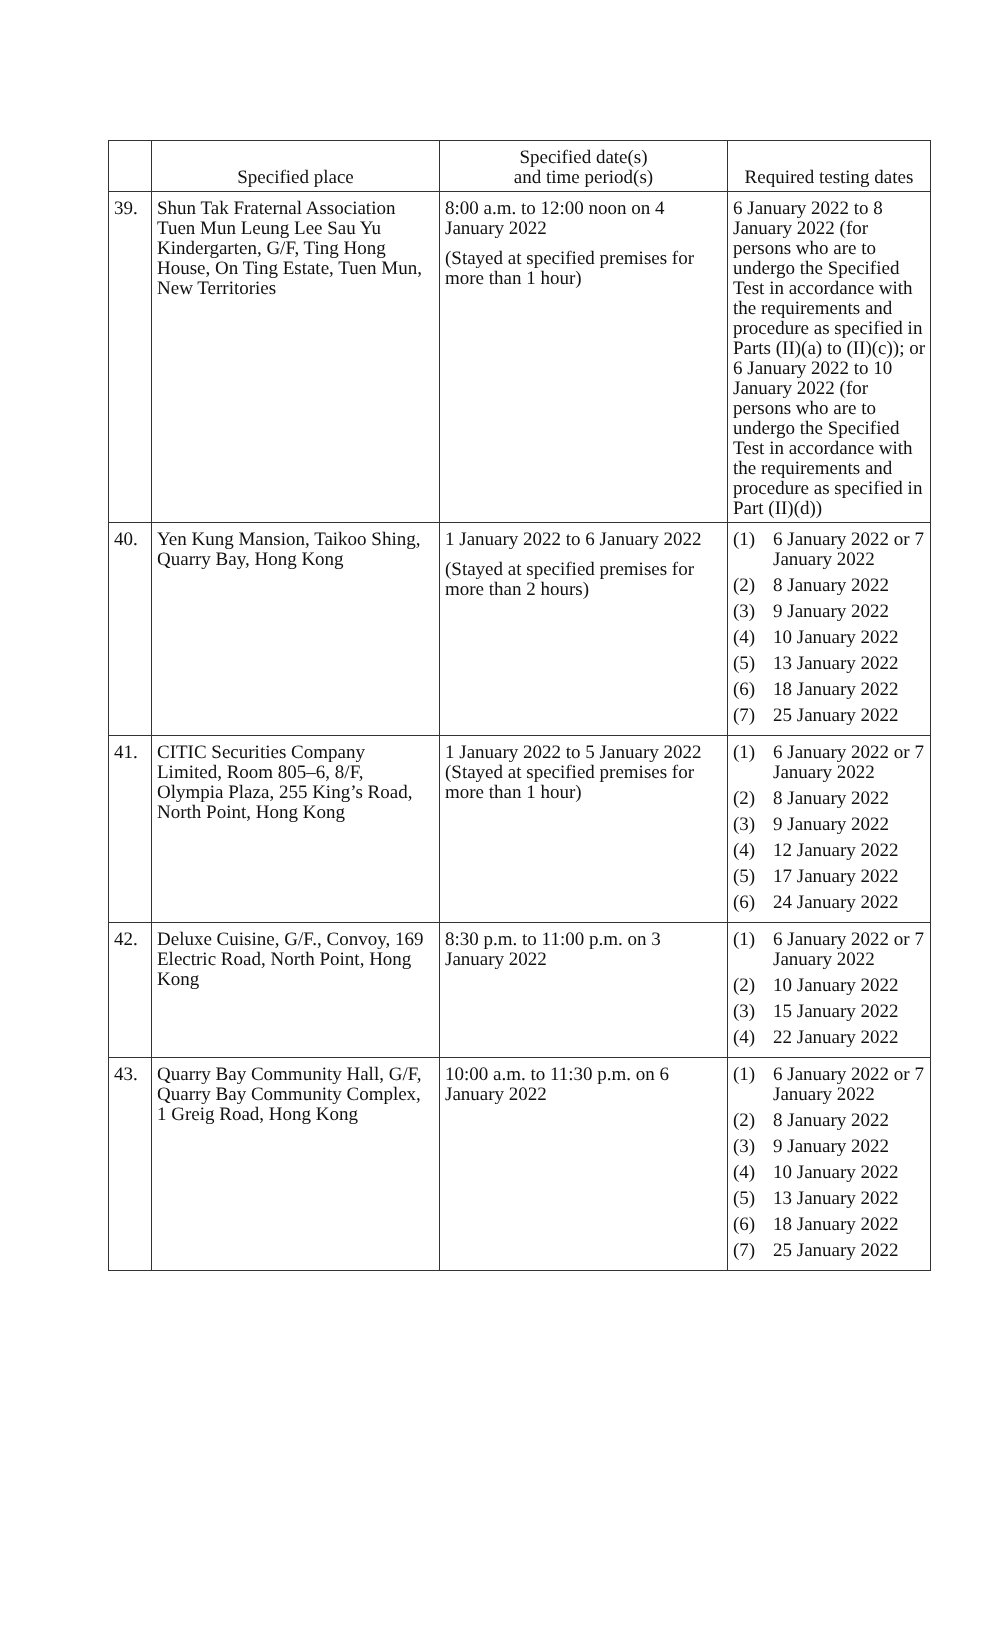| | Specified place | Specified date(s) and time period(s) | Required testing dates |
| --- | --- | --- | --- |
| 39. | Shun Tak Fraternal Association Tuen Mun Leung Lee Sau Yu Kindergarten, G/F, Ting Hong House, On Ting Estate, Tuen Mun, New Territories | 8:00 a.m. to 12:00 noon on 4 January 2022 (Stayed at specified premises for more than 1 hour) | 6 January 2022 to 8 January 2022 (for persons who are to undergo the Specified Test in accordance with the requirements and procedure as specified in Parts (II)(a) to (II)(c)); or 6 January 2022 to 10 January 2022 (for persons who are to undergo the Specified Test in accordance with the requirements and procedure as specified in Part (II)(d)) |
| 40. | Yen Kung Mansion, Taikoo Shing, Quarry Bay, Hong Kong | 1 January 2022 to 6 January 2022 (Stayed at specified premises for more than 2 hours) | (1) 6 January 2022 or 7 January 2022 (2) 8 January 2022 (3) 9 January 2022 (4) 10 January 2022 (5) 13 January 2022 (6) 18 January 2022 (7) 25 January 2022 |
| 41. | CITIC Securities Company Limited, Room 805–6, 8/F, Olympia Plaza, 255 King’s Road, North Point, Hong Kong | 1 January 2022 to 5 January 2022 (Stayed at specified premises for more than 1 hour) | (1) 6 January 2022 or 7 January 2022 (2) 8 January 2022 (3) 9 January 2022 (4) 12 January 2022 (5) 17 January 2022 (6) 24 January 2022 |
| 42. | Deluxe Cuisine, G/F., Convoy, 169 Electric Road, North Point, Hong Kong | 8:30 p.m. to 11:00 p.m. on 3 January 2022 | (1) 6 January 2022 or 7 January 2022 (2) 10 January 2022 (3) 15 January 2022 (4) 22 January 2022 |
| 43. | Quarry Bay Community Hall, G/F, Quarry Bay Community Complex, 1 Greig Road, Hong Kong | 10:00 a.m. to 11:30 p.m. on 6 January 2022 | (1) 6 January 2022 or 7 January 2022 (2) 8 January 2022 (3) 9 January 2022 (4) 10 January 2022 (5) 13 January 2022 (6) 18 January 2022 (7) 25 January 2022 |